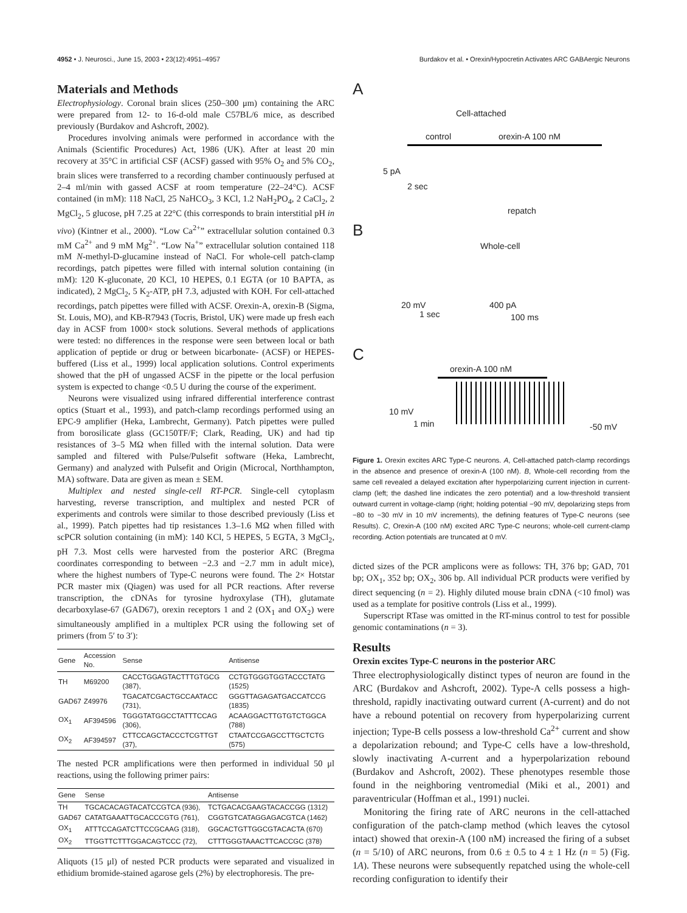4952 • J. Neurosci., June 15, 2003 • 23(12):4951–4957 Burdakov et al. • Orexin/Hypocretin Activates ARC GABAergic Neurons
Materials and Methods
Electrophysiology. Coronal brain slices (250–300 μm) containing the ARC were prepared from 12- to 16-d-old male C57BL/6 mice, as described previously (Burdakov and Ashcroft, 2002).
Procedures involving animals were performed in accordance with the Animals (Scientific Procedures) Act, 1986 (UK). After at least 20 min recovery at 35°C in artificial CSF (ACSF) gassed with 95% O<sub>2</sub> and 5% CO<sub>2</sub>, brain slices were transferred to a recording chamber continuously perfused at 2–4 ml/min with gassed ACSF at room temperature (22–24°C). ACSF contained (in mM): 118 NaCl, 25 NaHCO<sub>3</sub>, 3 KCl, 1.2 NaH<sub>2</sub>PO<sub>4</sub>, 2 CaCl<sub>2</sub>, 2 MgCl<sub>2</sub>, 5 glucose, pH 7.25 at 22°C (this corresponds to brain interstitial pH in vivo) (Kintner et al., 2000). “Low Ca<sup>2+</sup>” extracellular solution contained 0.3 mM Ca<sup>2+</sup> and 9 mM Mg<sup>2+</sup>. “Low Na<sup>+</sup>” extracellular solution contained 118 mM N-methyl-D-glucamine instead of NaCl. For whole-cell patch-clamp recordings, patch pipettes were filled with internal solution containing (in mM): 120 K-gluconate, 20 KCl, 10 HEPES, 0.1 EGTA (or 10 BAPTA, as indicated), 2 MgCl<sub>2</sub>, 5 K<sub>2</sub>-ATP, pH 7.3, adjusted with KOH. For cell-attached recordings, patch pipettes were filled with ACSF. Orexin-A, orexin-B (Sigma, St. Louis, MO), and KB-R7943 (Tocris, Bristol, UK) were made up fresh each day in ACSF from 1000× stock solutions. Several methods of applications were tested: no differences in the response were seen between local or bath application of peptide or drug or between bicarbonate- (ACSF) or HEPES-buffered (Liss et al., 1999) local application solutions. Control experiments showed that the pH of ungassed ACSF in the pipette or the local perfusion system is expected to change <0.5 U during the course of the experiment.
Neurons were visualized using infrared differential interference contrast optics (Stuart et al., 1993), and patch-clamp recordings performed using an EPC-9 amplifier (Heka, Lambrecht, Germany). Patch pipettes were pulled from borosilicate glass (GC150TF/F; Clark, Reading, UK) and had tip resistances of 3–5 MΩ when filled with the internal solution. Data were sampled and filtered with Pulse/Pulsefit software (Heka, Lambrecht, Germany) and analyzed with Pulsefit and Origin (Microcal, Northhampton, MA) software. Data are given as mean ± SEM.
Multiplex and nested single-cell RT-PCR. Single-cell cytoplasm harvesting, reverse transcription, and multiplex and nested PCR of experiments and controls were similar to those described previously (Liss et al., 1999). Patch pipettes had tip resistances 1.3–1.6 MΩ when filled with scPCR solution containing (in mM): 140 KCl, 5 HEPES, 5 EGTA, 3 MgCl<sub>2</sub>, pH 7.3. Most cells were harvested from the posterior ARC (Bregma coordinates corresponding to between −2.3 and −2.7 mm in adult mice), where the highest numbers of Type-C neurons were found. The 2× Hotstar PCR master mix (Qiagen) was used for all PCR reactions. After reverse transcription, the cDNAs for tyrosine hydroxylase (TH), glutamate decarboxylase-67 (GAD67), orexin receptors 1 and 2 (OX<sub>1</sub> and OX<sub>2</sub>) were simultaneously amplified in a multiplex PCR using the following set of primers (from 5′ to 3′):
| Gene | Accession No. | Sense | Antisense |
| --- | --- | --- | --- |
| TH | M69200 | CACCTGGAGTACTTTGTGCG (387), | CCTGTGGGTGGTACCCTATG (1525) |
| GAD67 | Z49976 | TGACATCGACTGCCAATACC (731), | GGGTTAGAGATGACCATCCG (1835) |
| OX<sub>1</sub> | AF394596 | TGGGTATGGCCTATTTCCAG (306), | ACAAGGACTTGTGTCTGGCA (788) |
| OX<sub>2</sub> | AF394597 | CTTCCAGCTACCCTCGTTGT (37), | CTAATCCGAGCCTTGCTCTG (575) |
The nested PCR amplifications were then performed in individual 50 μl reactions, using the following primer pairs:
| Gene | Sense | Antisense |
| --- | --- | --- |
| TH | TGCACACAGTACATCCGTCA (936), | TCTGACACGAAGTACACCGG (1312) |
| GAD67 | CATATGAAATTGCACCCGTG (761), | CGGTGTCATAGGAGACGTCA (1462) |
| OX<sub>1</sub> | ATTTCCAGATCTTCCGCAAG (318), | GGCACTGTTGGCGTACACTA (670) |
| OX<sub>2</sub> | TTGGTTCTTTGGACAGTCCC (72), | CTTTGGGTAAACTTCACCGC (378) |
Aliquots (15 μl) of nested PCR products were separated and visualized in ethidium bromide-stained agarose gels (2%) by electrophoresis. The pre-
A
Cell-attached
control orexin-A 100 nM
5 pA
2 sec
repatch
B
Whole-cell
20 mV
1 sec
400 pA
100 ms
C
orexin-A 100 nM
10 mV
1 min -50 mV
Figure 1. Orexin excites ARC Type-C neurons. A, Cell-attached patch-clamp recordings in the absence and presence of orexin-A (100 nM). B, Whole-cell recording from the same cell revealed a delayed excitation after hyperpolarizing current injection in current-clamp (left; the dashed line indicates the zero potential) and a low-threshold transient outward current in voltage-clamp (right; holding potential −90 mV, depolarizing steps from −80 to −30 mV in 10 mV increments), the defining features of Type-C neurons (see Results). C, Orexin-A (100 nM) excited ARC Type-C neurons; whole-cell current-clamp recording. Action potentials are truncated at 0 mV.
dicted sizes of the PCR amplicons were as follows: TH, 376 bp; GAD, 701 bp; OX<sub>1</sub>, 352 bp; OX<sub>2</sub>, 306 bp. All individual PCR products were verified by direct sequencing (n = 2). Highly diluted mouse brain cDNA (<10 fmol) was used as a template for positive controls (Liss et al., 1999).
Superscript RTase was omitted in the RT-minus control to test for possible genomic contaminations (n = 3).
Results
Orexin excites Type-C neurons in the posterior ARC
Three electrophysiologically distinct types of neuron are found in the ARC (Burdakov and Ashcroft, 2002). Type-A cells possess a high-threshold, rapidly inactivating outward current (A-current) and do not have a rebound potential on recovery from hyperpolarizing current injection; Type-B cells possess a low-threshold Ca<sup>2+</sup> current and show a depolarization rebound; and Type-C cells have a low-threshold, slowly inactivating A-current and a hyperpolarization rebound (Burdakov and Ashcroft, 2002). These phenotypes resemble those found in the neighboring ventromedial (Miki et al., 2001) and paraventricular (Hoffman et al., 1991) nuclei.
Monitoring the firing rate of ARC neurons in the cell-attached configuration of the patch-clamp method (which leaves the cytosol intact) showed that orexin-A (100 nM) increased the firing of a subset (n = 5/10) of ARC neurons, from 0.6 ± 0.5 to 4 ± 1 Hz (n = 5) (Fig. 1A). These neurons were subsequently repatched using the whole-cell recording configuration to identify their